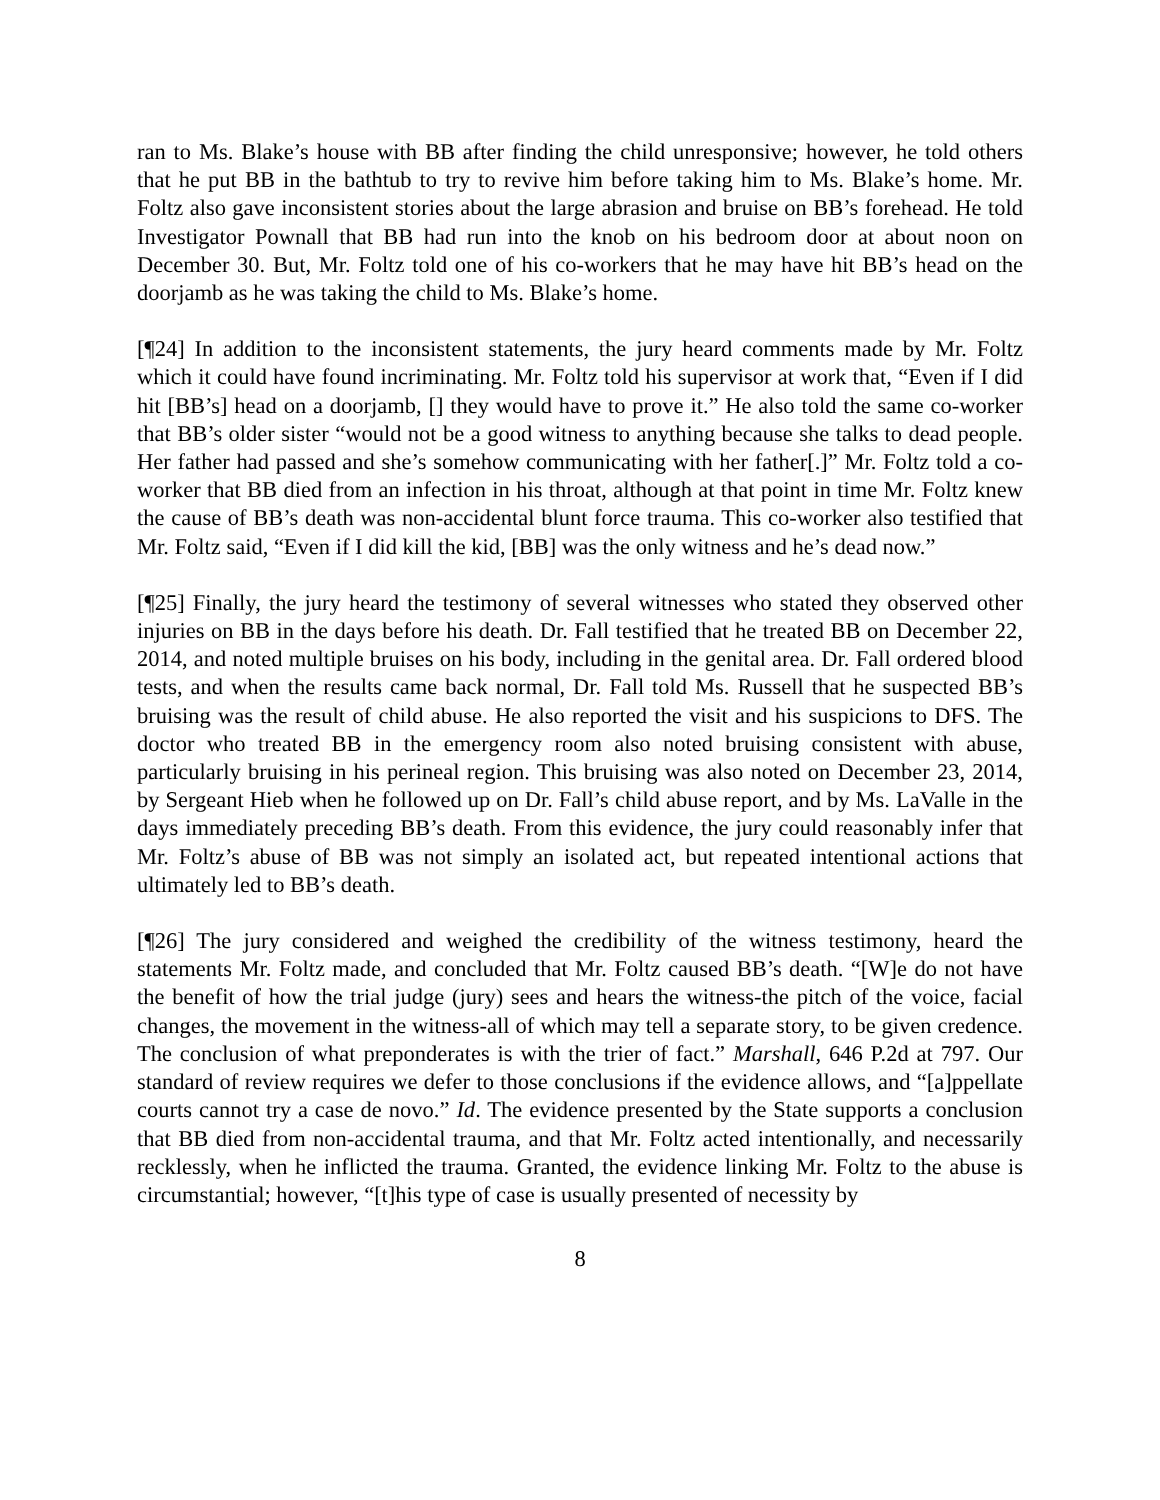ran to Ms. Blake’s house with BB after finding the child unresponsive; however, he told others that he put BB in the bathtub to try to revive him before taking him to Ms. Blake’s home. Mr. Foltz also gave inconsistent stories about the large abrasion and bruise on BB’s forehead. He told Investigator Pownall that BB had run into the knob on his bedroom door at about noon on December 30. But, Mr. Foltz told one of his co-workers that he may have hit BB’s head on the doorjamb as he was taking the child to Ms. Blake’s home.
[¶24] In addition to the inconsistent statements, the jury heard comments made by Mr. Foltz which it could have found incriminating. Mr. Foltz told his supervisor at work that, “Even if I did hit [BB’s] head on a doorjamb, [] they would have to prove it.” He also told the same co-worker that BB’s older sister “would not be a good witness to anything because she talks to dead people. Her father had passed and she’s somehow communicating with her father[.]” Mr. Foltz told a co-worker that BB died from an infection in his throat, although at that point in time Mr. Foltz knew the cause of BB’s death was non-accidental blunt force trauma. This co-worker also testified that Mr. Foltz said, “Even if I did kill the kid, [BB] was the only witness and he’s dead now.”
[¶25] Finally, the jury heard the testimony of several witnesses who stated they observed other injuries on BB in the days before his death. Dr. Fall testified that he treated BB on December 22, 2014, and noted multiple bruises on his body, including in the genital area. Dr. Fall ordered blood tests, and when the results came back normal, Dr. Fall told Ms. Russell that he suspected BB’s bruising was the result of child abuse. He also reported the visit and his suspicions to DFS. The doctor who treated BB in the emergency room also noted bruising consistent with abuse, particularly bruising in his perineal region. This bruising was also noted on December 23, 2014, by Sergeant Hieb when he followed up on Dr. Fall’s child abuse report, and by Ms. LaValle in the days immediately preceding BB’s death. From this evidence, the jury could reasonably infer that Mr. Foltz’s abuse of BB was not simply an isolated act, but repeated intentional actions that ultimately led to BB’s death.
[¶26] The jury considered and weighed the credibility of the witness testimony, heard the statements Mr. Foltz made, and concluded that Mr. Foltz caused BB’s death. “[W]e do not have the benefit of how the trial judge (jury) sees and hears the witness-the pitch of the voice, facial changes, the movement in the witness-all of which may tell a separate story, to be given credence. The conclusion of what preponderates is with the trier of fact.” Marshall, 646 P.2d at 797. Our standard of review requires we defer to those conclusions if the evidence allows, and “[a]ppellate courts cannot try a case de novo.” Id. The evidence presented by the State supports a conclusion that BB died from non-accidental trauma, and that Mr. Foltz acted intentionally, and necessarily recklessly, when he inflicted the trauma. Granted, the evidence linking Mr. Foltz to the abuse is circumstantial; however, “[t]his type of case is usually presented of necessity by
8